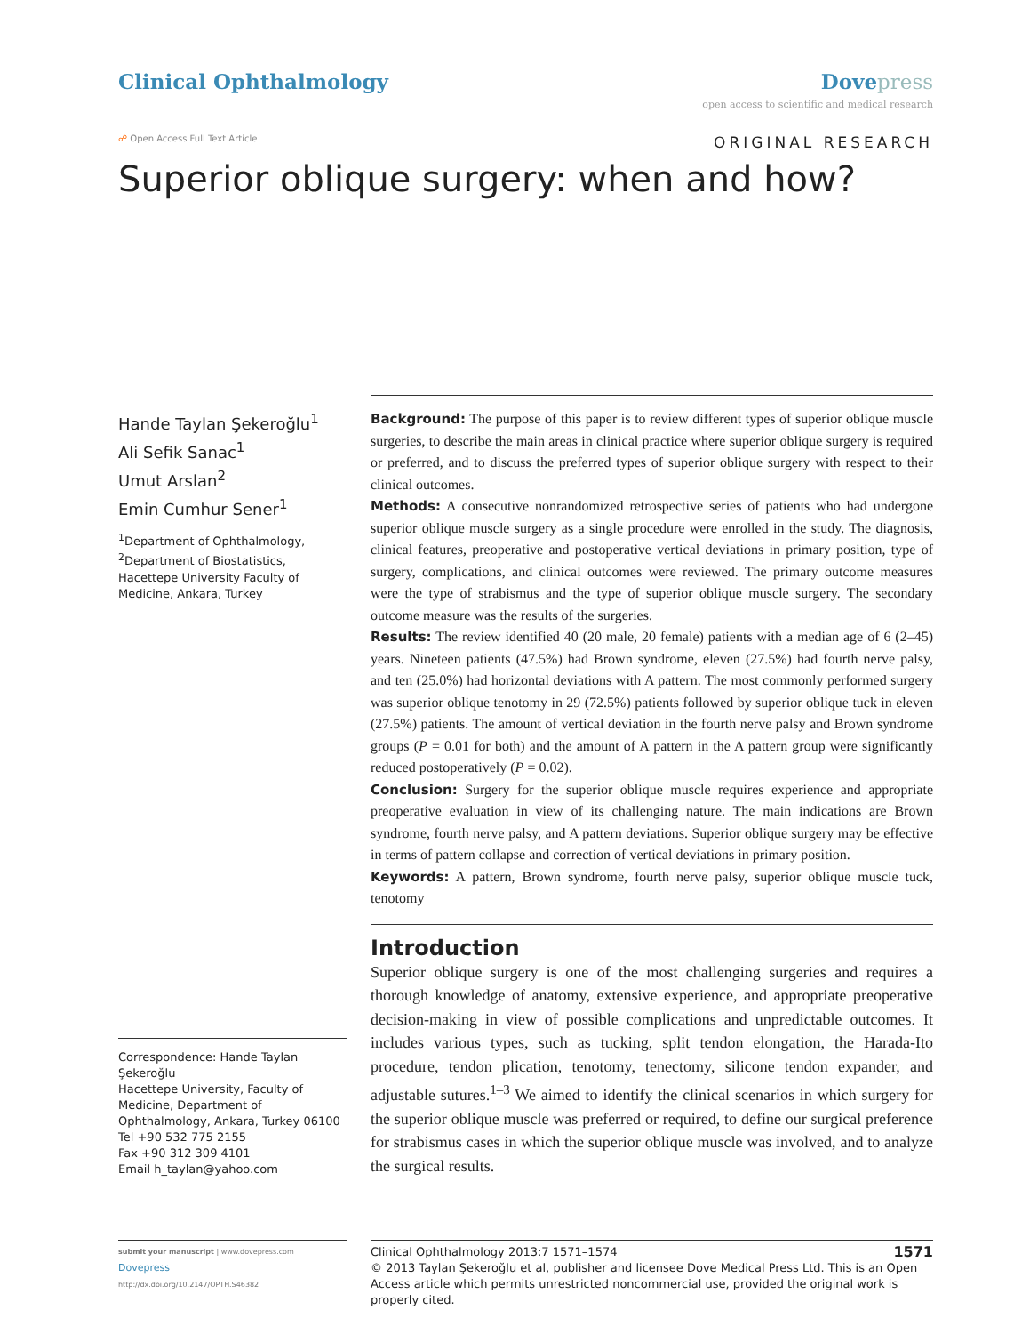Clinical Ophthalmology Dove press
open access to scientific and medical research
☍ Open Access Full Text Article
ORIGINAL RESEARCH
Superior oblique surgery: when and how?
Hande Taylan Şekeroğlu<sup>1</sup>
Ali Sefik Sanac<sup>1</sup>
Umut Arslan<sup>2</sup>
Emin Cumhur Sener<sup>1</sup>
<sup>1</sup> Department of Ophthalmology, <sup>2</sup>Department of Biostatistics, Hacettepe University Faculty of Medicine, Ankara, Turkey
Correspondence: Hande Taylan Şekeroğlu
Hacettepe University, Faculty of Medicine, Department of Ophthalmology, Ankara, Turkey 06100
Tel +90 532 775 2155
Fax +90 312 309 4101
Email h_taylan@yahoo.com
Background: The purpose of this paper is to review different types of superior oblique muscle surgeries, to describe the main areas in clinical practice where superior oblique surgery is required or preferred, and to discuss the preferred types of superior oblique surgery with respect to their clinical outcomes.
Methods: A consecutive nonrandomized retrospective series of patients who had undergone superior oblique muscle surgery as a single procedure were enrolled in the study. The diagnosis, clinical features, preoperative and postoperative vertical deviations in primary position, type of surgery, complications, and clinical outcomes were reviewed. The primary outcome measures were the type of strabismus and the type of superior oblique muscle surgery. The secondary outcome measure was the results of the surgeries.
Results: The review identified 40 (20 male, 20 female) patients with a median age of 6 (2–45) years. Nineteen patients (47.5%) had Brown syndrome, eleven (27.5%) had fourth nerve palsy, and ten (25.0%) had horizontal deviations with A pattern. The most commonly performed surgery was superior oblique tenotomy in 29 (72.5%) patients followed by superior oblique tuck in eleven (27.5%) patients. The amount of vertical deviation in the fourth nerve palsy and Brown syndrome groups (P = 0.01 for both) and the amount of A pattern in the A pattern group were significantly reduced postoperatively (P = 0.02).
Conclusion: Surgery for the superior oblique muscle requires experience and appropriate preoperative evaluation in view of its challenging nature. The main indications are Brown syndrome, fourth nerve palsy, and A pattern deviations. Superior oblique surgery may be effective in terms of pattern collapse and correction of vertical deviations in primary position.
Keywords: A pattern, Brown syndrome, fourth nerve palsy, superior oblique muscle tuck, tenotomy
Introduction
Superior oblique surgery is one of the most challenging surgeries and requires a thorough knowledge of anatomy, extensive experience, and appropriate preoperative decision-making in view of possible complications and unpredictable outcomes. It includes various types, such as tucking, split tendon elongation, the Harada-Ito procedure, tendon plication, tenotomy, tenectomy, silicone tendon expander, and adjustable sutures.<sup>1–3</sup> We aimed to identify the clinical scenarios in which surgery for the superior oblique muscle was preferred or required, to define our surgical preference for strabismus cases in which the superior oblique muscle was involved, and to analyze the surgical results.
submit your manuscript | www.dovepress.com
Dovepress
http://dx.doi.org/10.2147/OPTH.S46382
Clinical Ophthalmology 2013:7 1571–1574 1571
© 2013 Taylan Şekeroğlu et al, publisher and licensee Dove Medical Press Ltd. This is an Open Access article which permits unrestricted noncommercial use, provided the original work is properly cited.